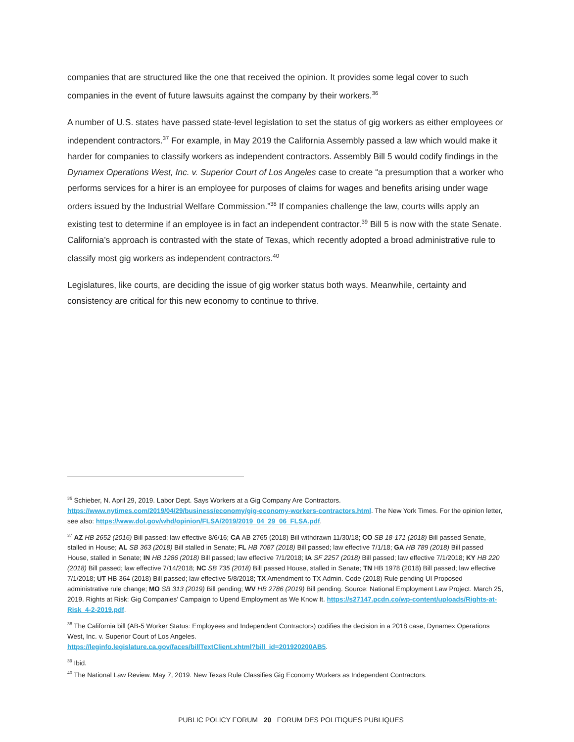companies that are structured like the one that received the opinion. It provides some legal cover to such companies in the event of future lawsuits against the company by their workers.<sup>36</sup>
A number of U.S. states have passed state-level legislation to set the status of gig workers as either employees or independent contractors.<sup>37</sup> For example, in May 2019 the California Assembly passed a law which would make it harder for companies to classify workers as independent contractors. Assembly Bill 5 would codify findings in the Dynamex Operations West, Inc. v. Superior Court of Los Angeles case to create “a presumption that a worker who performs services for a hirer is an employee for purposes of claims for wages and benefits arising under wage orders issued by the Industrial Welfare Commission.”<sup>38</sup> If companies challenge the law, courts wills apply an existing test to determine if an employee is in fact an independent contractor.<sup>39</sup> Bill 5 is now with the state Senate. California’s approach is contrasted with the state of Texas, which recently adopted a broad administrative rule to classify most gig workers as independent contractors.<sup>40</sup>
Legislatures, like courts, are deciding the issue of gig worker status both ways. Meanwhile, certainty and consistency are critical for this new economy to continue to thrive.
<sup>36</sup> Schieber, N. April 29, 2019. Labor Dept. Says Workers at a Gig Company Are Contractors. https://www.nytimes.com/2019/04/29/business/economy/gig-economy-workers-contractors.html. The New York Times. For the opinion letter, see also: https://www.dol.gov/whd/opinion/FLSA/2019/2019_04_29_06_FLSA.pdf.
<sup>37</sup> AZ HB 2652 (2016) Bill passed; law effective 8/6/16; CA AB 2765 (2018) Bill withdrawn 11/30/18; CO SB 18-171 (2018) Bill passed Senate, stalled in House; AL SB 363 (2018) Bill stalled in Senate; FL HB 7087 (2018) Bill passed; law effective 7/1/18; GA HB 789 (2018) Bill passed House, stalled in Senate; IN HB 1286 (2018) Bill passed; law effective 7/1/2018; IA SF 2257 (2018) Bill passed; law effective 7/1/2018; KY HB 220 (2018) Bill passed; law effective 7/14/2018; NC SB 735 (2018) Bill passed House, stalled in Senate; TN HB 1978 (2018) Bill passed; law effective 7/1/2018; UT HB 364 (2018) Bill passed; law effective 5/8/2018; TX Amendment to TX Admin. Code (2018) Rule pending UI Proposed administrative rule change; MO SB 313 (2019) Bill pending; WV HB 2786 (2019) Bill pending. Source: National Employment Law Project. March 25, 2019. Rights at Risk: Gig Companies’ Campaign to Upend Employment as We Know It. https://s27147.pcdn.co/wp-content/uploads/Rights-at-Risk_4-2-2019.pdf.
<sup>38</sup> The California bill (AB-5 Worker Status: Employees and Independent Contractors) codifies the decision in a 2018 case, Dynamex Operations West, Inc. v. Superior Court of Los Angeles.
https://leginfo.legislature.ca.gov/faces/billTextClient.xhtml?bill_id=201920200AB5.
<sup>39</sup> Ibid.
<sup>40</sup> The National Law Review. May 7, 2019. New Texas Rule Classifies Gig Economy Workers as Independent Contractors.
PUBLIC POLICY FORUM 20 FORUM DES POLITIQUES PUBLIQUES